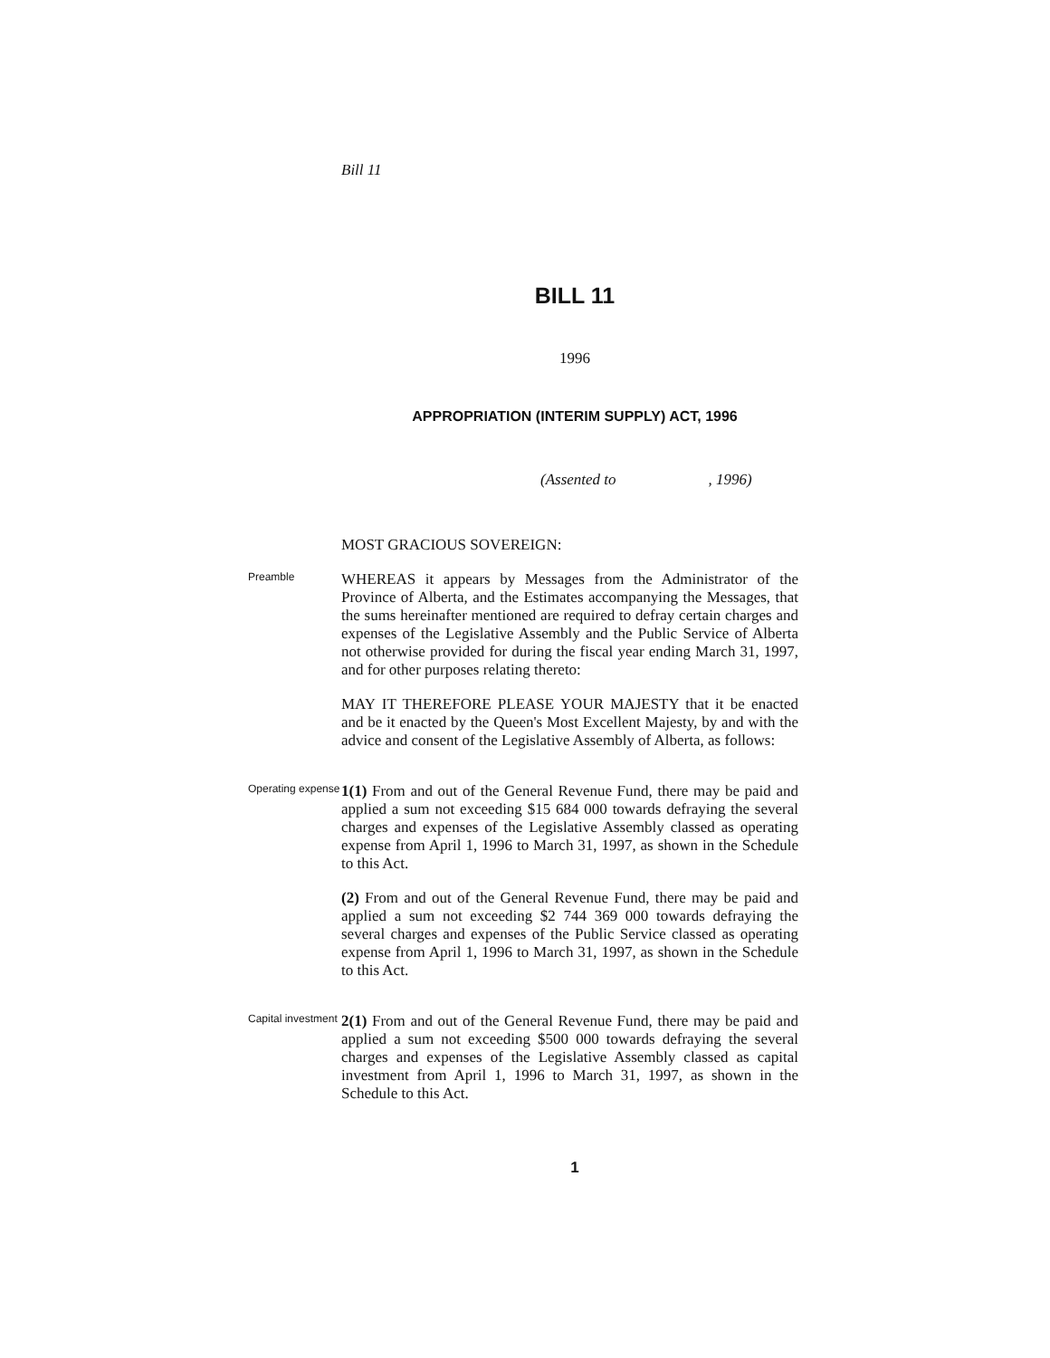Bill 11
BILL 11
1996
APPROPRIATION (INTERIM SUPPLY) ACT, 1996
(Assented to , 1996)
MOST GRACIOUS SOVEREIGN:
Preamble
WHEREAS it appears by Messages from the Administrator of the Province of Alberta, and the Estimates accompanying the Messages, that the sums hereinafter mentioned are required to defray certain charges and expenses of the Legislative Assembly and the Public Service of Alberta not otherwise provided for during the fiscal year ending March 31, 1997, and for other purposes relating thereto:
MAY IT THEREFORE PLEASE YOUR MAJESTY that it be enacted and be it enacted by the Queen's Most Excellent Majesty, by and with the advice and consent of the Legislative Assembly of Alberta, as follows:
Operating expense
1(1) From and out of the General Revenue Fund, there may be paid and applied a sum not exceeding $15 684 000 towards defraying the several charges and expenses of the Legislative Assembly classed as operating expense from April 1, 1996 to March 31, 1997, as shown in the Schedule to this Act.
(2) From and out of the General Revenue Fund, there may be paid and applied a sum not exceeding $2 744 369 000 towards defraying the several charges and expenses of the Public Service classed as operating expense from April 1, 1996 to March 31, 1997, as shown in the Schedule to this Act.
Capital investment
2(1) From and out of the General Revenue Fund, there may be paid and applied a sum not exceeding $500 000 towards defraying the several charges and expenses of the Legislative Assembly classed as capital investment from April 1, 1996 to March 31, 1997, as shown in the Schedule to this Act.
1